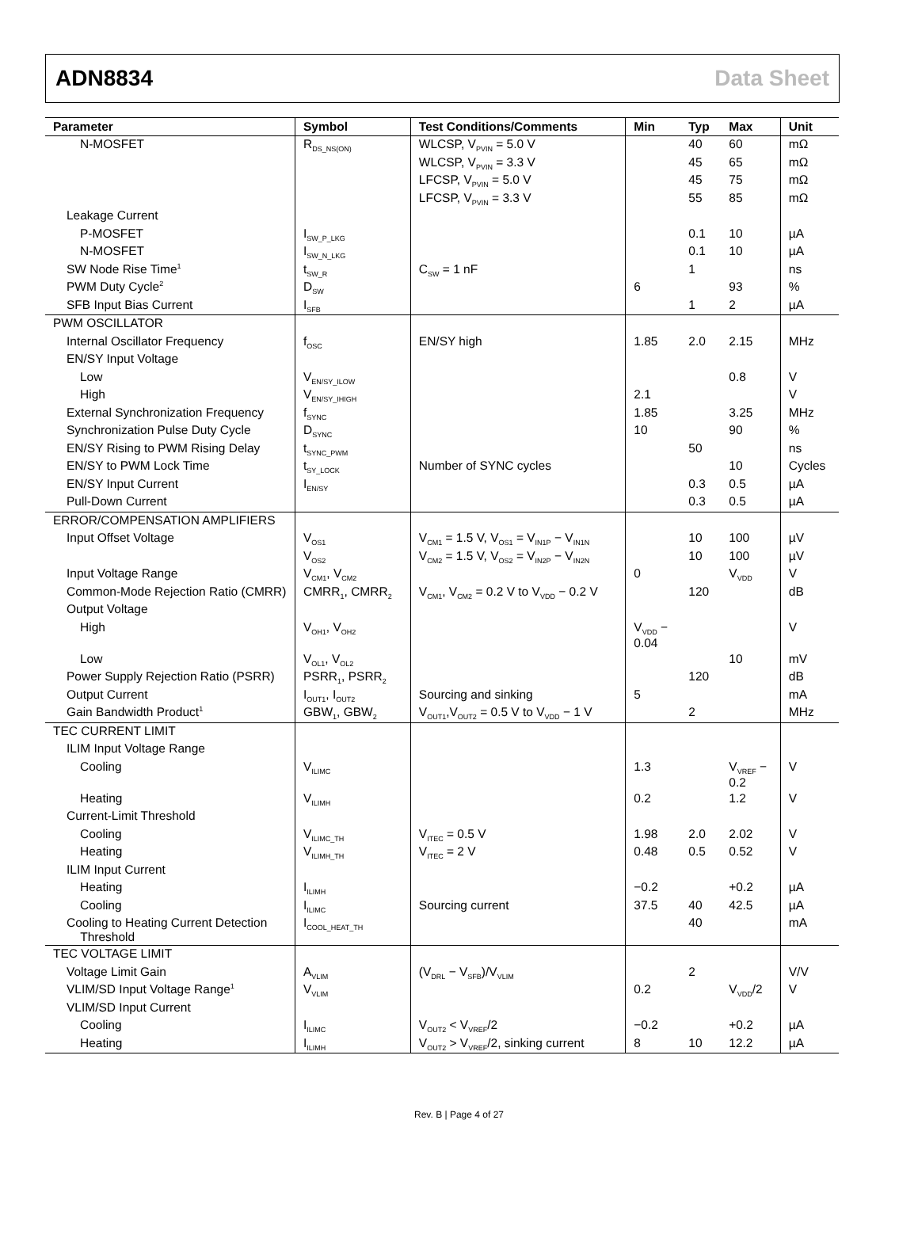ADN8834 Data Sheet
| Parameter | Symbol | Test Conditions/Comments | Min | Typ | Max | Unit |
| --- | --- | --- | --- | --- | --- | --- |
| N-MOSFET | R<sub>DS_NS(ON)</sub> | WLCSP, V<sub>PVIN</sub> = 5.0 V | | 40 | 60 | mΩ |
| | | WLCSP, V<sub>PVIN</sub> = 3.3 V | | 45 | 65 | mΩ |
| | | LFCSP, V<sub>PVIN</sub> = 5.0 V | | 45 | 75 | mΩ |
| | | LFCSP, V<sub>PVIN</sub> = 3.3 V | | 55 | 85 | mΩ |
| Leakage Current | | | | | | |
| P-MOSFET | I<sub>SW_P_LKG</sub> | | | 0.1 | 10 | µA |
| N-MOSFET | I<sub>SW_N_LKG</sub> | | | 0.1 | 10 | µA |
| SW Node Rise Time<sup>1</sup> | t<sub>SW_R</sub> | C<sub>SW</sub> = 1 nF | | 1 | | ns |
| PWM Duty Cycle<sup>2</sup> | D<sub>SW</sub> | | 6 | | 93 | % |
| SFB Input Bias Current | I<sub>SFB</sub> | | | 1 | 2 | µA |
| PWM OSCILLATOR | | | | | | |
| Internal Oscillator Frequency | f<sub>OSC</sub> | EN/SY high | 1.85 | 2.0 | 2.15 | MHz |
| EN/SY Input Voltage | | | | | | |
| Low | V<sub>EN/SY_ILOW</sub> | | | | 0.8 | V |
| High | V<sub>EN/SY_IHIGH</sub> | | 2.1 | | | V |
| External Synchronization Frequency | f<sub>SYNC</sub> | | 1.85 | | 3.25 | MHz |
| Synchronization Pulse Duty Cycle | D<sub>SYNC</sub> | | 10 | | 90 | % |
| EN/SY Rising to PWM Rising Delay | t<sub>SYNC_PWM</sub> | | | 50 | | ns |
| EN/SY to PWM Lock Time | t<sub>SY_LOCK</sub> | Number of SYNC cycles | | | 10 | Cycles |
| EN/SY Input Current | I<sub>EN/SY</sub> | | | 0.3 | 0.5 | µA |
| Pull-Down Current | | | | 0.3 | 0.5 | µA |
| ERROR/COMPENSATION AMPLIFIERS | | | | | | |
| Input Offset Voltage | V<sub>OS1</sub> | V<sub>CM1</sub> = 1.5 V, V<sub>OS1</sub> = V<sub>IN1P</sub> − V<sub>IN1N</sub> | | 10 | 100 | µV |
| | V<sub>OS2</sub> | V<sub>CM2</sub> = 1.5 V, V<sub>OS2</sub> = V<sub>IN2P</sub> − V<sub>IN2N</sub> | | 10 | 100 | µV |
| Input Voltage Range | V<sub>CM1</sub>, V<sub>CM2</sub> | | 0 | | V<sub>VDD</sub> | V |
| Common-Mode Rejection Ratio (CMRR) | CMRR<sub>1</sub>, CMRR<sub>2</sub> | V<sub>CM1</sub>, V<sub>CM2</sub> = 0.2 V to V<sub>VDD</sub> − 0.2 V | | 120 | | dB |
| Output Voltage | | | | | | |
| High | V<sub>OH1</sub>, V<sub>OH2</sub> | | V<sub>VDD</sub> − 0.04 | | | V |
| Low | V<sub>OL1</sub>, V<sub>OL2</sub> | | | | 10 | mV |
| Power Supply Rejection Ratio (PSRR) | PSRR<sub>1</sub>, PSRR<sub>2</sub> | | | 120 | | dB |
| Output Current | I<sub>OUT1</sub>, I<sub>OUT2</sub> | Sourcing and sinking | 5 | | | mA |
| Gain Bandwidth Product<sup>1</sup> | GBW<sub>1</sub>, GBW<sub>2</sub> | V<sub>OUT1</sub>,V<sub>OUT2</sub> = 0.5 V to V<sub>VDD</sub> − 1 V | | 2 | | MHz |
| TEC CURRENT LIMIT | | | | | | |
| ILIM Input Voltage Range | | | | | | |
| Cooling | V<sub>ILIMC</sub> | | 1.3 | | V<sub>VREF</sub> − 0.2 | V |
| Heating | V<sub>ILIMH</sub> | | 0.2 | | 1.2 | V |
| Current-Limit Threshold | | | | | | |
| Cooling | V<sub>ILIMC_TH</sub> | V<sub>ITEC</sub> = 0.5 V | 1.98 | 2.0 | 2.02 | V |
| Heating | V<sub>ILIMH_TH</sub> | V<sub>ITEC</sub> = 2 V | 0.48 | 0.5 | 0.52 | V |
| ILIM Input Current | | | | | | |
| Heating | I<sub>ILIMH</sub> | | −0.2 | | +0.2 | µA |
| Cooling | I<sub>ILIMC</sub> | Sourcing current | 37.5 | 40 | 42.5 | µA |
| Cooling to Heating Current Detection Threshold | I<sub>COOL_HEAT_TH</sub> | | | 40 | | mA |
| TEC VOLTAGE LIMIT | | | | | | |
| Voltage Limit Gain | A<sub>VLIM</sub> | (V<sub>DRL</sub> − V<sub>SFB</sub>)/V<sub>VLIM</sub> | | 2 | | V/V |
| VLIM/SD Input Voltage Range<sup>1</sup> | V<sub>VLIM</sub> | | 0.2 | | V<sub>VDD</sub>/2 | V |
| VLIM/SD Input Current | | | | | | |
| Cooling | I<sub>ILIMC</sub> | V<sub>OUT2</sub> < V<sub>VREF</sub>/2 | −0.2 | | +0.2 | µA |
| Heating | I<sub>ILIMH</sub> | V<sub>OUT2</sub> > V<sub>VREF</sub>/2, sinking current | 8 | 10 | 12.2 | µA |
Rev. B | Page 4 of 27